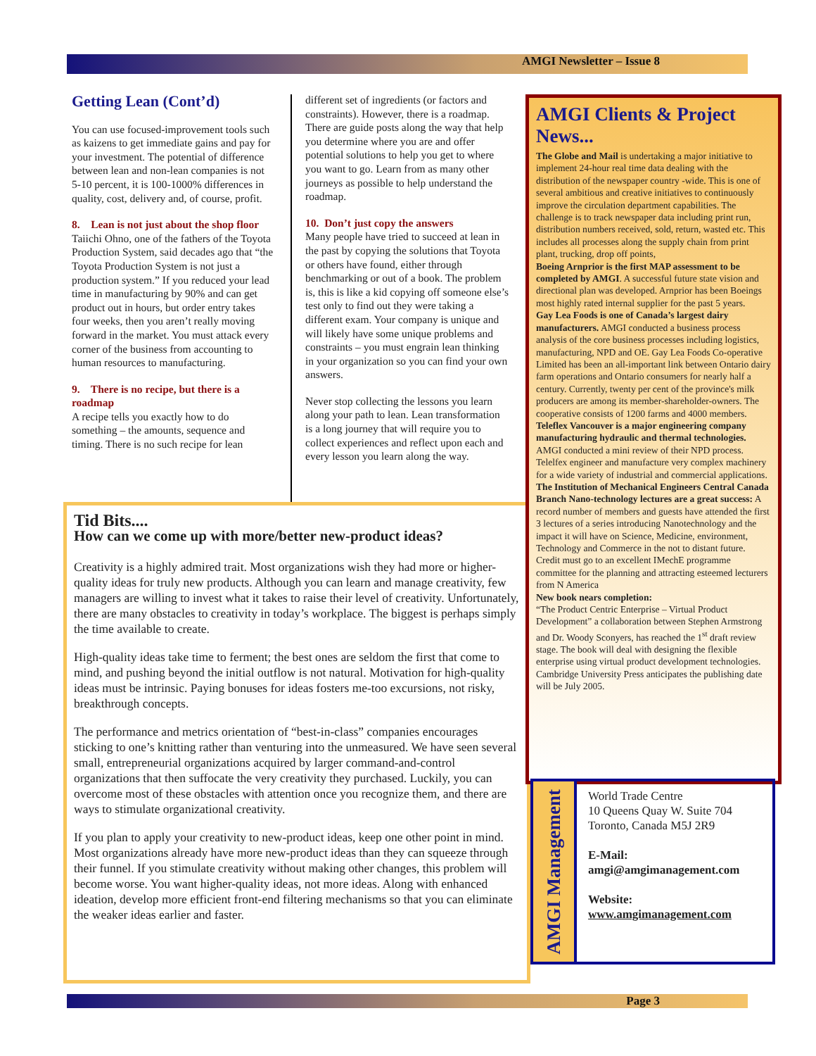AMGI Newsletter – Issue 8
Getting Lean (Cont’d)
You can use focused-improvement tools such as kaizens to get immediate gains and pay for your investment. The potential of difference between lean and non-lean companies is not 5-10 percent, it is 100-1000% differences in quality, cost, delivery and, of course, profit.
8. Lean is not just about the shop floor
Taiichi Ohno, one of the fathers of the Toyota Production System, said decades ago that “the Toyota Production System is not just a production system.” If you reduced your lead time in manufacturing by 90% and can get product out in hours, but order entry takes four weeks, then you aren’t really moving forward in the market. You must attack every corner of the business from accounting to human resources to manufacturing.
9. There is no recipe, but there is a roadmap
A recipe tells you exactly how to do something – the amounts, sequence and timing. There is no such recipe for lean
different set of ingredients (or factors and constraints). However, there is a roadmap. There are guide posts along the way that help you determine where you are and offer potential solutions to help you get to where you want to go. Learn from as many other journeys as possible to help understand the roadmap.
10. Don’t just copy the answers
Many people have tried to succeed at lean in the past by copying the solutions that Toyota or others have found, either through benchmarking or out of a book. The problem is, this is like a kid copying off someone else’s test only to find out they were taking a different exam. Your company is unique and will likely have some unique problems and constraints – you must engrain lean thinking in your organization so you can find your own answers.
Never stop collecting the lessons you learn along your path to lean. Lean transformation is a long journey that will require you to collect experiences and reflect upon each and every lesson you learn along the way.
Tid Bits....
How can we come up with more/better new-product ideas?
Creativity is a highly admired trait. Most organizations wish they had more or higher-quality ideas for truly new products. Although you can learn and manage creativity, few managers are willing to invest what it takes to raise their level of creativity. Unfortunately, there are many obstacles to creativity in today’s workplace. The biggest is perhaps simply the time available to create.
High-quality ideas take time to ferment; the best ones are seldom the first that come to mind, and pushing beyond the initial outflow is not natural. Motivation for high-quality ideas must be intrinsic. Paying bonuses for ideas fosters me-too excursions, not risky, breakthrough concepts.
The performance and metrics orientation of “best-in-class” companies encourages sticking to one’s knitting rather than venturing into the unmeasured. We have seen several small, entrepreneurial organizations acquired by larger command-and-control organizations that then suffocate the very creativity they purchased. Luckily, you can overcome most of these obstacles with attention once you recognize them, and there are ways to stimulate organizational creativity.
If you plan to apply your creativity to new-product ideas, keep one other point in mind. Most organizations already have more new-product ideas than they can squeeze through their funnel. If you stimulate creativity without making other changes, this problem will become worse. You want higher-quality ideas, not more ideas. Along with enhanced ideation, develop more efficient front-end filtering mechanisms so that you can eliminate the weaker ideas earlier and faster.
AMGI Clients & Project News...
The Globe and Mail is undertaking a major initiative to implement 24-hour real time data dealing with the distribution of the newspaper country -wide. This is one of several ambitious and creative initiatives to continuously improve the circulation department capabilities. The challenge is to track newspaper data including print run, distribution numbers received, sold, return, wasted etc. This includes all processes along the supply chain from print plant, trucking, drop off points,
Boeing Arnprior is the first MAP assessment to be completed by AMGI. A successful future state vision and directional plan was developed. Arnprior has been Boeings most highly rated internal supplier for the past 5 years.
Gay Lea Foods is one of Canada’s largest dairy manufacturers. AMGI conducted a business process analysis of the core business processes including logistics, manufacturing, NPD and OE. Gay Lea Foods Co-operative Limited has been an all-important link between Ontario dairy farm operations and Ontario consumers for nearly half a century. Currently, twenty per cent of the province's milk producers are among its member-shareholder-owners. The cooperative consists of 1200 farms and 4000 members.
Teleflex Vancouver is a major engineering company manufacturing hydraulic and thermal technologies. AMGI conducted a mini review of their NPD process. Telelfex engineer and manufacture very complex machinery for a wide variety of industrial and commercial applications.
The Institution of Mechanical Engineers Central Canada Branch Nano-technology lectures are a great success: A record number of members and guests have attended the first 3 lectures of a series introducing Nanotechnology and the impact it will have on Science, Medicine, environment, Technology and Commerce in the not to distant future. Credit must go to an excellent IMechE programme committee for the planning and attracting esteemed lecturers from N America
New book nears completion:
“The Product Centric Enterprise – Virtual Product Development” a collaboration between Stephen Armstrong and Dr. Woody Sconyers, has reached the 1<sup>st</sup> draft review stage. The book will deal with designing the flexible enterprise using virtual product development technologies. Cambridge University Press anticipates the publishing date will be July 2005.
AMGI Management
World Trade Centre
10 Queens Quay W. Suite 704
Toronto, Canada M5J 2R9
E-Mail:
amgi@amgimanagement.com
Website:
www.amgimanagement.com
Page 3